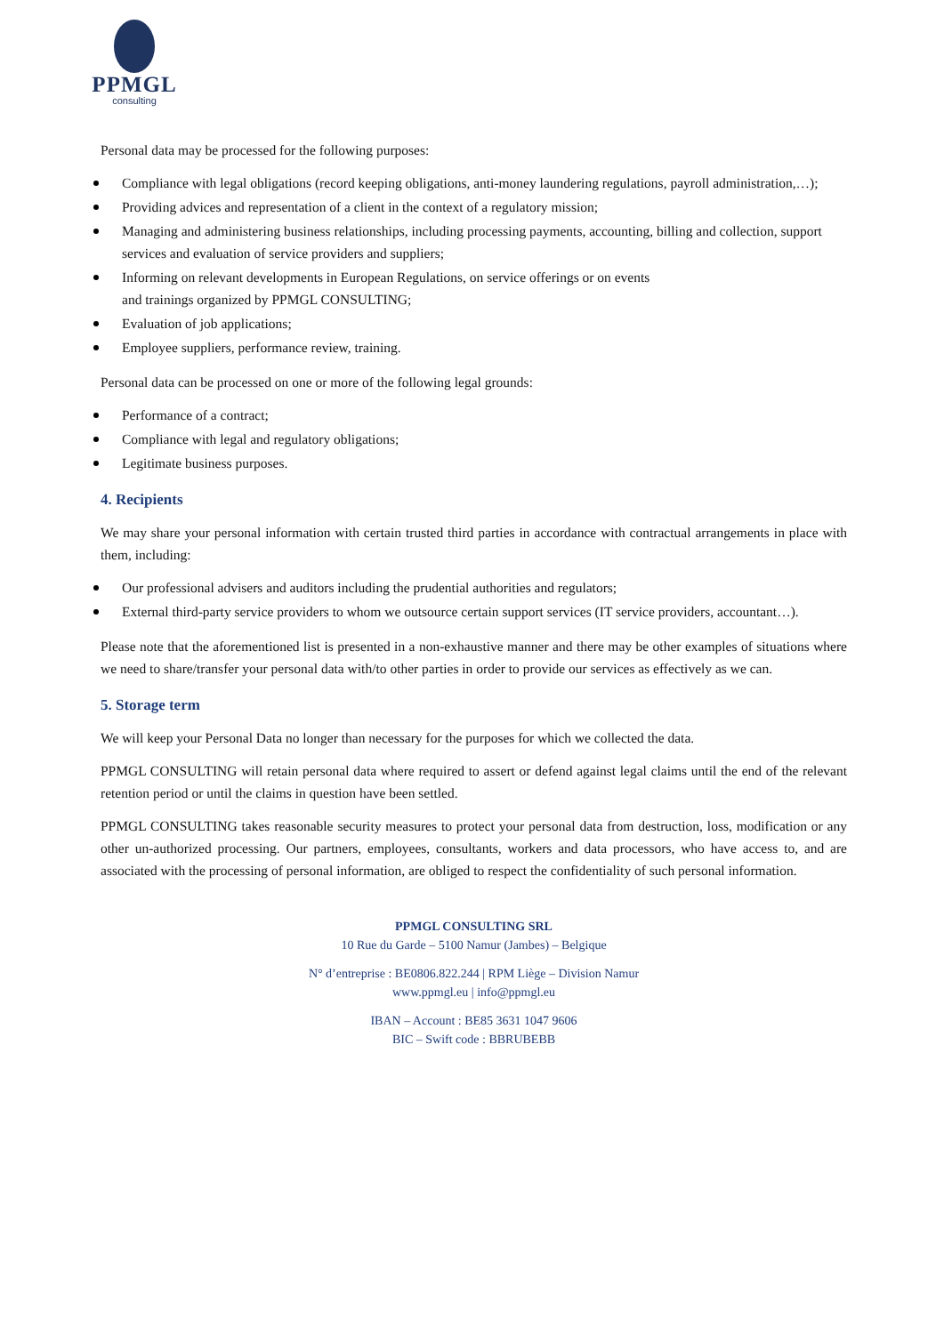PPMGL
consulting
Personal data may be processed for the following purposes:
Compliance with legal obligations (record keeping obligations, anti-money laundering regulations, payroll administration,…);
Providing advices and representation of a client in the context of a regulatory mission;
Managing and administering business relationships, including processing payments, accounting, billing and collection, support services and evaluation of service providers and suppliers;
Informing on relevant developments in European Regulations, on service offerings or on events
and trainings organized by PPMGL CONSULTING;
Evaluation of job applications;
Employee suppliers, performance review, training.
Personal data can be processed on one or more of the following legal grounds:
Performance of a contract;
Compliance with legal and regulatory obligations;
Legitimate business purposes.
4. Recipients
We may share your personal information with certain trusted third parties in accordance with contractual arrangements in place with them, including:
Our professional advisers and auditors including the prudential authorities and regulators;
External third-party service providers to whom we outsource certain support services (IT service providers, accountant…).
Please note that the aforementioned list is presented in a non-exhaustive manner and there may be other examples of situations where we need to share/transfer your personal data with/to other parties in order to provide our services as effectively as we can.
5. Storage term
We will keep your Personal Data no longer than necessary for the purposes for which we collected the data.
PPMGL CONSULTING will retain personal data where required to assert or defend against legal claims until the end of the relevant retention period or until the claims in question have been settled.
PPMGL CONSULTING takes reasonable security measures to protect your personal data from destruction, loss, modification or any other un-authorized processing. Our partners, employees, consultants, workers and data processors, who have access to, and are associated with the processing of personal information, are obliged to respect the confidentiality of such personal information.
PPMGL CONSULTING SRL
10 Rue du Garde – 5100 Namur (Jambes) – Belgique
N° d’entreprise : BE0806.822.244 | RPM Liège – Division Namur
www.ppmgl.eu | info@ppmgl.eu
IBAN – Account : BE85 3631 1047 9606
BIC – Swift code : BBRUBEBB